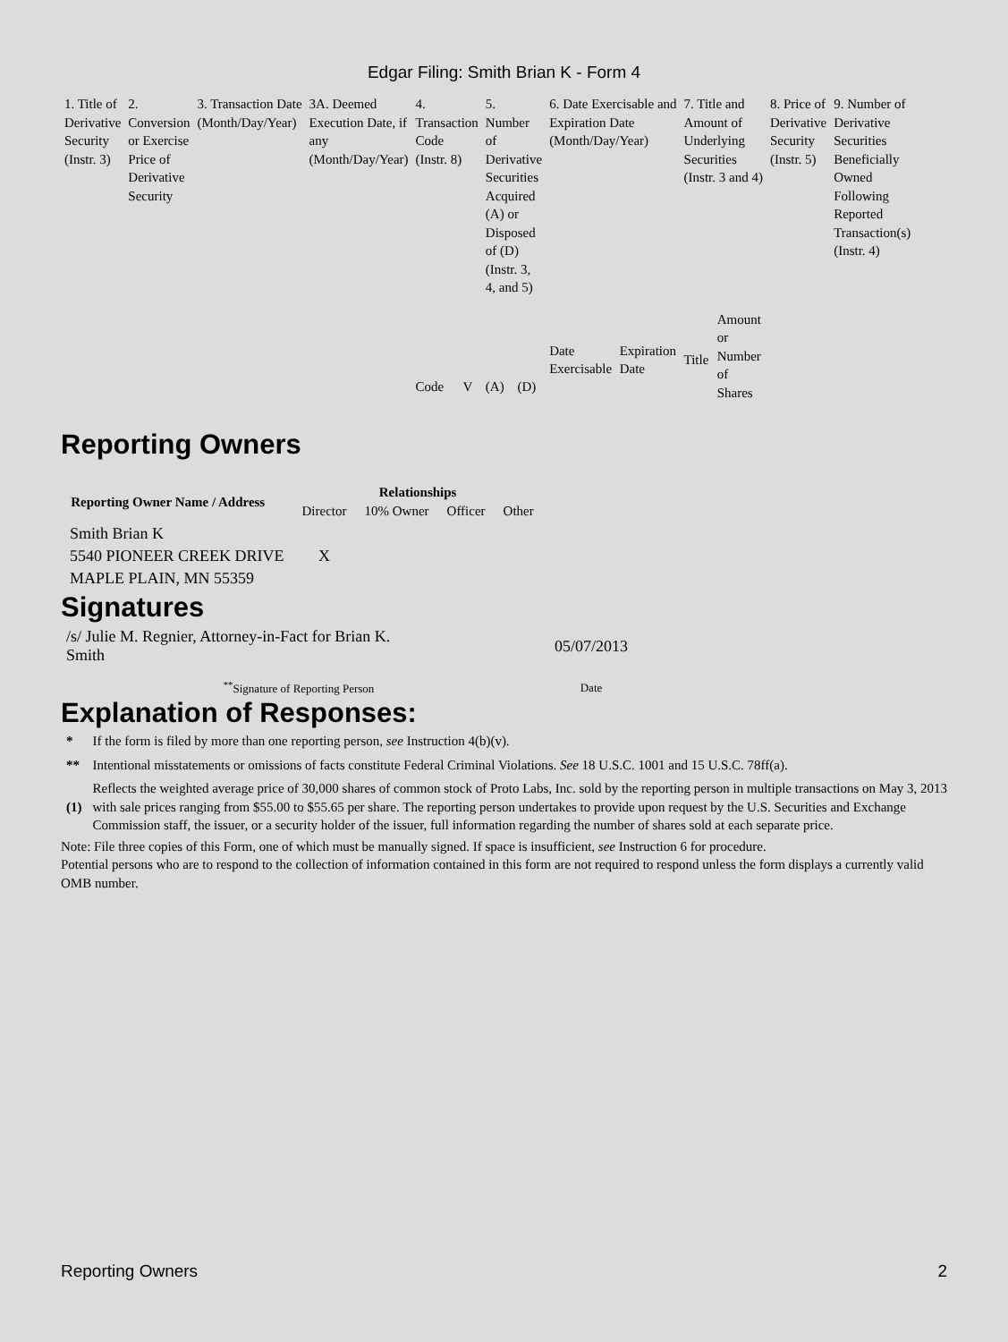Edgar Filing: Smith Brian K - Form 4
| 1. Title of Derivative Security (Instr. 3) | 2. Conversion or Exercise Price of Derivative Security | 3. Transaction Date (Month/Day/Year) | 3A. Deemed Execution Date, if any (Month/Day/Year) | 4. Transaction Code (Instr. 8) | | 5. Number of Derivative Securities Acquired (A) or Disposed of (D) (Instr. 3, 4, and 5) | | 6. Date Exercisable and Expiration Date (Month/Day/Year) | | 7. Title and Amount of Underlying Securities (Instr. 3 and 4) | | 8. Price of Derivative Security (Instr. 5) | 9. Number of Derivative Securities Beneficially Owned Following Reported Transaction(s) (Instr. 4) |
| | | | | Code | V | (A) | (D) | Date Exercisable | Expiration Date | Title | Amount or Number of Shares | | |
Reporting Owners
| Reporting Owner Name / Address | Relationships | | | |
| --- | --- | --- | --- | --- |
| | Director | 10% Owner | Officer | Other |
| Smith Brian K 5540 PIONEER CREEK DRIVE MAPLE PLAIN, MN 55359 | X | | | |
Signatures
| /s/ Julie M. Regnier, Attorney-in-Fact for Brian K. Smith | 05/07/2013 |
| <sup>**</sup> Signature of Reporting Person | Date |
Explanation of Responses:
| * | If the form is filed by more than one reporting person, see Instruction 4(b)(v). |
| ** | Intentional misstatements or omissions of facts constitute Federal Criminal Violations. See 18 U.S.C. 1001 and 15 U.S.C. 78ff(a). |
| (1) | Reflects the weighted average price of 30,000 shares of common stock of Proto Labs, Inc. sold by the reporting person in multiple transactions on May 3, 2013 with sale prices ranging from $55.00 to $55.65 per share. The reporting person undertakes to provide upon request by the U.S. Securities and Exchange Commission staff, the issuer, or a security holder of the issuer, full information regarding the number of shares sold at each separate price. |
Note: File three copies of this Form, one of which must be manually signed. If space is insufficient, see Instruction 6 for procedure.
Potential persons who are to respond to the collection of information contained in this form are not required to respond unless the form displays a currently valid OMB number.
Reporting Owners 2